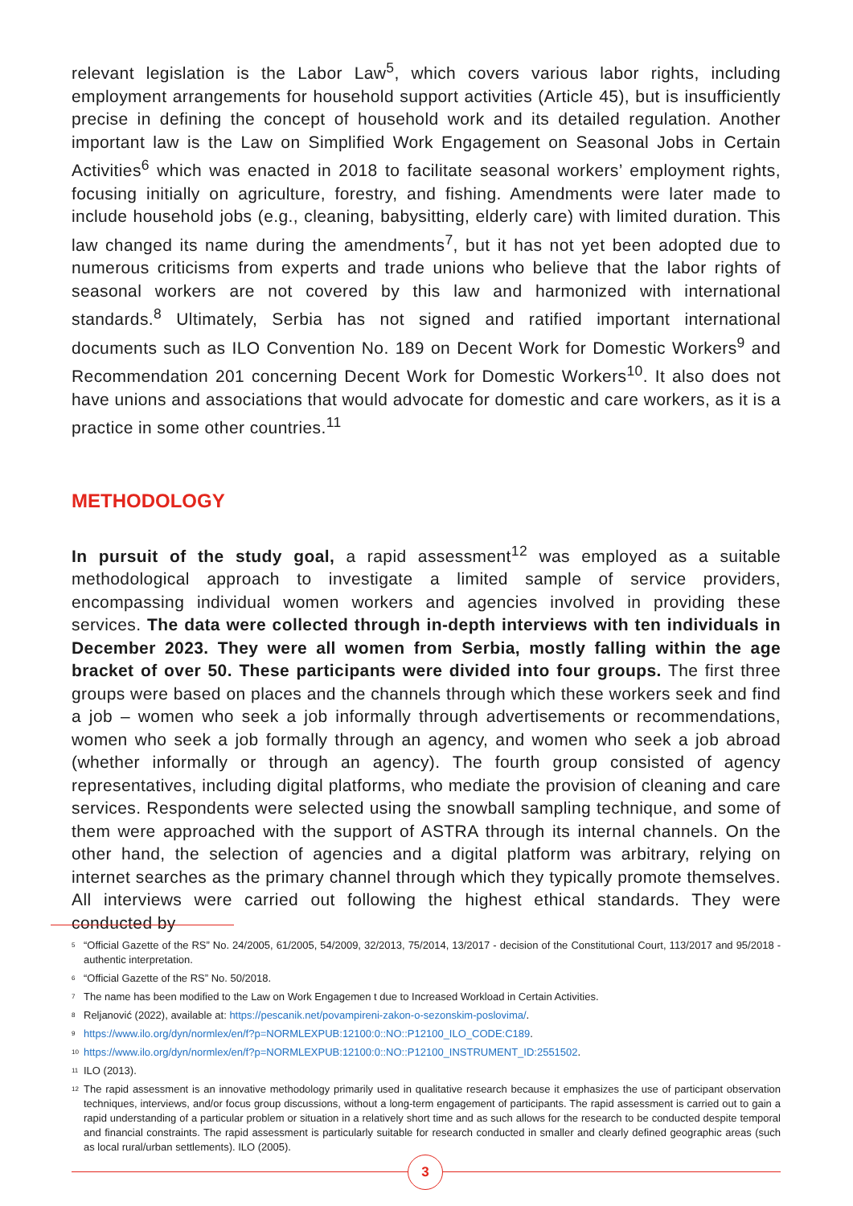relevant legislation is the Labor Law<sup>5</sup>, which covers various labor rights, including employment arrangements for household support activities (Article 45), but is insufficiently precise in defining the concept of household work and its detailed regulation. Another important law is the Law on Simplified Work Engagement on Seasonal Jobs in Certain Activities<sup>6</sup> which was enacted in 2018 to facilitate seasonal workers’ employment rights, focusing initially on agriculture, forestry, and fishing. Amendments were later made to include household jobs (e.g., cleaning, babysitting, elderly care) with limited duration. This law changed its name during the amendments<sup>7</sup>, but it has not yet been adopted due to numerous criticisms from experts and trade unions who believe that the labor rights of seasonal workers are not covered by this law and harmonized with international standards.<sup>8</sup> Ultimately, Serbia has not signed and ratified important international documents such as ILO Convention No. 189 on Decent Work for Domestic Workers<sup>9</sup> and Recommendation 201 concerning Decent Work for Domestic Workers<sup>10</sup>. It also does not have unions and associations that would advocate for domestic and care workers, as it is a practice in some other countries.<sup>11</sup>
METHODOLOGY
In pursuit of the study goal, a rapid assessment<sup>12</sup> was employed as a suitable methodological approach to investigate a limited sample of service providers, encompassing individual women workers and agencies involved in providing these services. The data were collected through in-depth interviews with ten individuals in December 2023. They were all women from Serbia, mostly falling within the age bracket of over 50. These participants were divided into four groups. The first three groups were based on places and the channels through which these workers seek and find a job – women who seek a job informally through advertisements or recommendations, women who seek a job formally through an agency, and women who seek a job abroad (whether informally or through an agency). The fourth group consisted of agency representatives, including digital platforms, who mediate the provision of cleaning and care services. Respondents were selected using the snowball sampling technique, and some of them were approached with the support of ASTRA through its internal channels. On the other hand, the selection of agencies and a digital platform was arbitrary, relying on internet searches as the primary channel through which they typically promote themselves. All interviews were carried out following the highest ethical standards. They were conducted by
<sup>5</sup> “Official Gazette of the RS” No. 24/2005, 61/2005, 54/2009, 32/2013, 75/2014, 13/2017 - decision of the Constitutional Court, 113/2017 and 95/2018 - authentic interpretation.
<sup>6</sup> “Official Gazette of the RS” No. 50/2018.
<sup>7</sup> The name has been modified to the Law on Work Engagemen t due to Increased Workload in Certain Activities.
<sup>8</sup> Reljanović (2022), available at: https://pescanik.net/povampireni-zakon-o-sezonskim-poslovima/.
<sup>9</sup> https://www.ilo.org/dyn/normlex/en/f?p=NORMLEXPUB:12100:0::NO::P12100_ILO_CODE:C189.
<sup>10</sup> https://www.ilo.org/dyn/normlex/en/f?p=NORMLEXPUB:12100:0::NO::P12100_INSTRUMENT_ID:2551502.
<sup>11</sup> ILO (2013).
<sup>12</sup> The rapid assessment is an innovative methodology primarily used in qualitative research because it emphasizes the use of participant observation techniques, interviews, and/or focus group discussions, without a long-term engagement of participants. The rapid assessment is carried out to gain a rapid understanding of a particular problem or situation in a relatively short time and as such allows for the research to be conducted despite temporal and financial constraints. The rapid assessment is particularly suitable for research conducted in smaller and clearly defined geographic areas (such as local rural/urban settlements). ILO (2005).
3